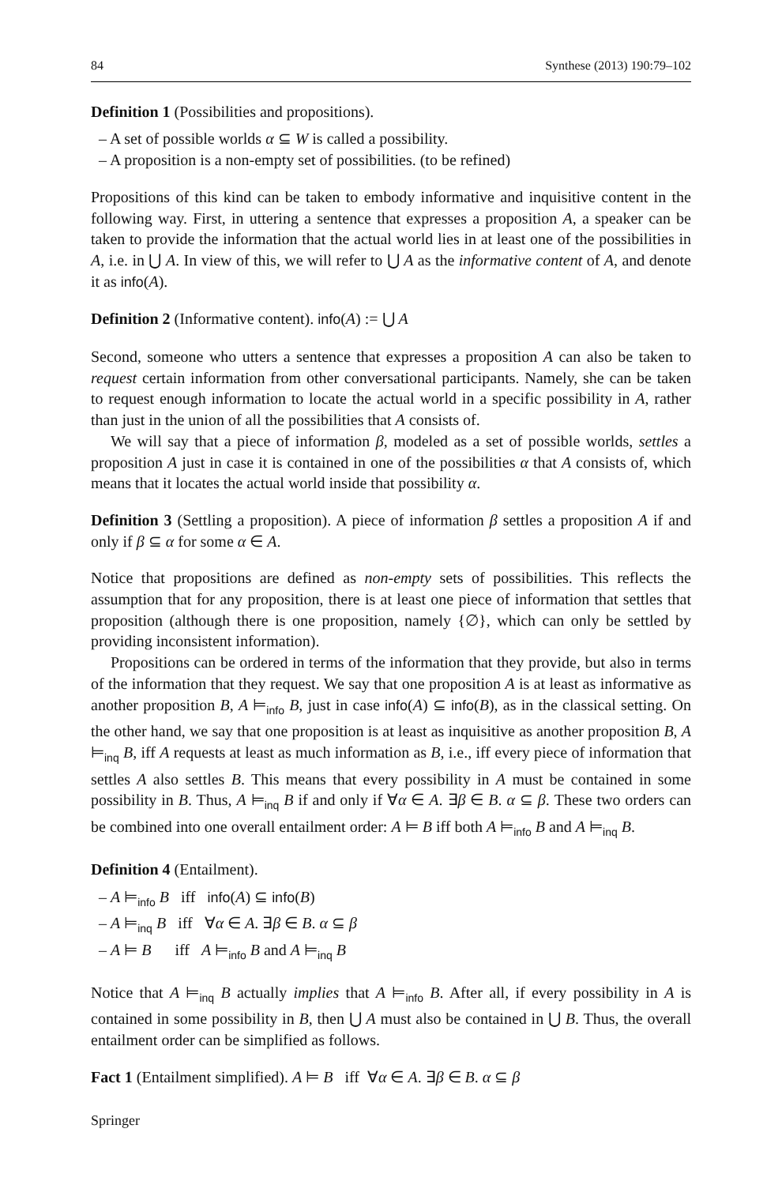84 Synthese (2013) 190:79–102
Definition 1 (Possibilities and propositions).
– A set of possible worlds α ⊆ W is called a possibility.
– A proposition is a non-empty set of possibilities. (to be refined)
Propositions of this kind can be taken to embody informative and inquisitive content in the following way. First, in uttering a sentence that expresses a proposition A, a speaker can be taken to provide the information that the actual world lies in at least one of the possibilities in A, i.e. in ⋃ A. In view of this, we will refer to ⋃ A as the informative content of A, and denote it as info(A).
Definition 2 (Informative content). info(A) := ⋃ A
Second, someone who utters a sentence that expresses a proposition A can also be taken to request certain information from other conversational participants. Namely, she can be taken to request enough information to locate the actual world in a specific possibility in A, rather than just in the union of all the possibilities that A consists of.
We will say that a piece of information β, modeled as a set of possible worlds, settles a proposition A just in case it is contained in one of the possibilities α that A consists of, which means that it locates the actual world inside that possibility α.
Definition 3 (Settling a proposition). A piece of information β settles a proposition A if and only if β ⊆ α for some α ∈ A.
Notice that propositions are defined as non-empty sets of possibilities. This reflects the assumption that for any proposition, there is at least one piece of information that settles that proposition (although there is one proposition, namely {∅}, which can only be settled by providing inconsistent information).
Propositions can be ordered in terms of the information that they provide, but also in terms of the information that they request. We say that one proposition A is at least as informative as another proposition B, A ⊨<sub>info</sub> B, just in case info(A) ⊆ info(B), as in the classical setting. On the other hand, we say that one proposition is at least as inquisitive as another proposition B, A ⊨<sub>inq</sub> B, iff A requests at least as much information as B, i.e., iff every piece of information that settles A also settles B. This means that every possibility in A must be contained in some possibility in B. Thus, A ⊨<sub>inq</sub> B if and only if ∀α ∈ A. ∃β ∈ B. α ⊆ β. These two orders can be combined into one overall entailment order: A ⊨ B iff both A ⊨<sub>info</sub> B and A ⊨<sub>inq</sub> B.
Definition 4 (Entailment).
– A ⊨<sub>info</sub> B iff info(A) ⊆ info(B)
– A ⊨<sub>inq</sub> B iff ∀α ∈ A. ∃β ∈ B. α ⊆ β
– A ⊨ B iff A ⊨<sub>info</sub> B and A ⊨<sub>inq</sub> B
Notice that A ⊨<sub>inq</sub> B actually implies that A ⊨<sub>info</sub> B. After all, if every possibility in A is contained in some possibility in B, then ⋃ A must also be contained in ⋃ B. Thus, the overall entailment order can be simplified as follows.
Fact 1 (Entailment simplified). A ⊨ B iff ∀α ∈ A. ∃β ∈ B. α ⊆ β
Springer